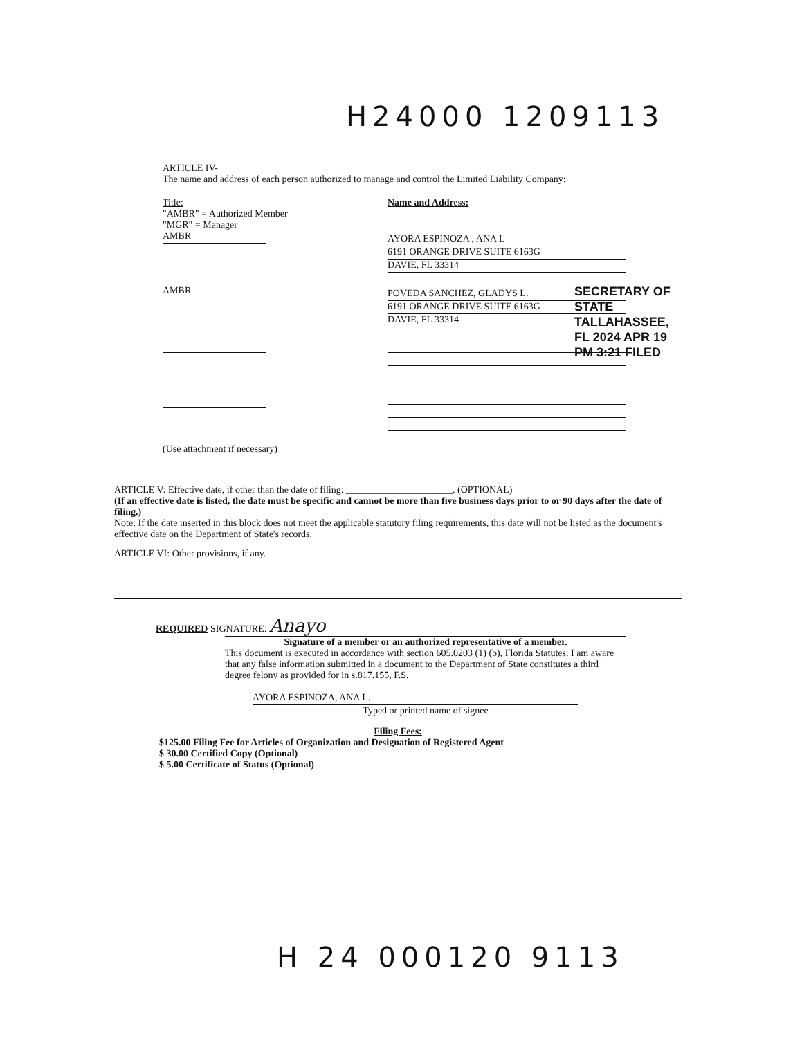H24000 1209113
ARTICLE IV-
The name and address of each person authorized to manage and control the Limited Liability Company:
Title:
"AMBR" = Authorized Member
"MGR" = Manager
AMBR
AMBR
Name and Address:
AYORA ESPINOZA , ANA L
6191 ORANGE DRIVE SUITE 6163G
DAVIE, FL 33314
POVEDA SANCHEZ, GLADYS L.
6191 ORANGE DRIVE SUITE 6163G
DAVIE, FL 33314
(Use attachment if necessary)
SECRETARY OF STATE TALLAHASSEE, FL 2024 APR 19 PM 3:21 FILED
ARTICLE V: Effective date, if other than the date of filing: ______________________. (OPTIONAL)
(If an effective date is listed, the date must be specific and cannot be more than five business days prior to or 90 days after the date of filing.)
Note: If the date inserted in this block does not meet the applicable statutory filing requirements, this date will not be listed as the document's effective date on the Department of State's records.
ARTICLE VI: Other provisions, if any.
REQUIRED SIGNATURE: Anayo
Signature of a member or an authorized representative of a member.
This document is executed in accordance with section 605.0203 (1) (b), Florida Statutes. I am aware that any false information submitted in a document to the Department of State constitutes a third degree felony as provided for in s.817.155, F.S.
AYORA ESPINOZA, ANA L.
Typed or printed name of signee
Filing Fees:
$125.00 Filing Fee for Articles of Organization and Designation of Registered Agent
$ 30.00 Certified Copy (Optional)
$ 5.00 Certificate of Status (Optional)
H 24 000120 9113